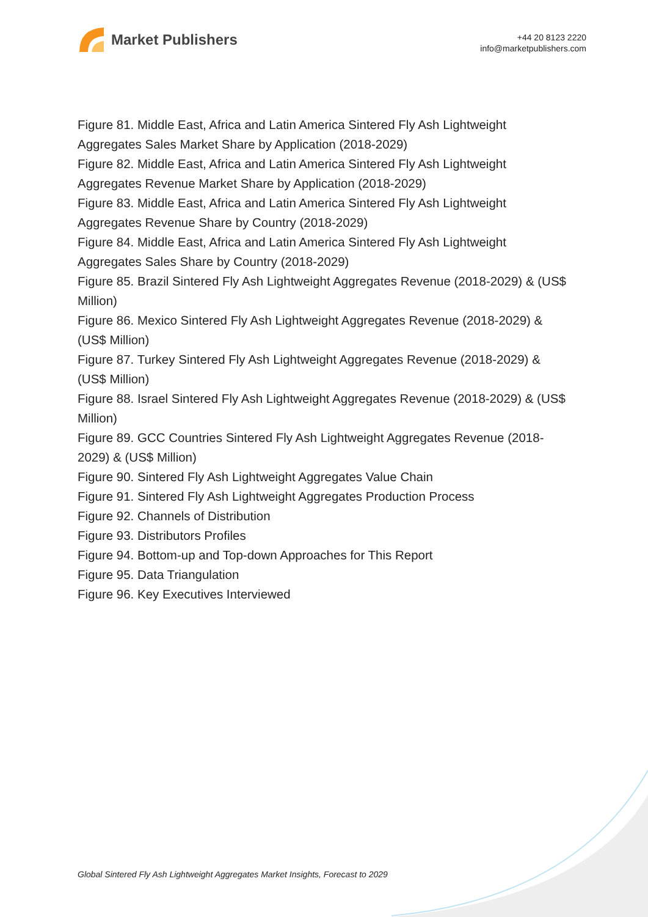Market Publishers
+44 20 8123 2220
info@marketpublishers.com
Figure 81. Middle East, Africa and Latin America Sintered Fly Ash Lightweight Aggregates Sales Market Share by Application (2018-2029)
Figure 82. Middle East, Africa and Latin America Sintered Fly Ash Lightweight Aggregates Revenue Market Share by Application (2018-2029)
Figure 83. Middle East, Africa and Latin America Sintered Fly Ash Lightweight Aggregates Revenue Share by Country (2018-2029)
Figure 84. Middle East, Africa and Latin America Sintered Fly Ash Lightweight Aggregates Sales Share by Country (2018-2029)
Figure 85. Brazil Sintered Fly Ash Lightweight Aggregates Revenue (2018-2029) & (US$ Million)
Figure 86. Mexico Sintered Fly Ash Lightweight Aggregates Revenue (2018-2029) & (US$ Million)
Figure 87. Turkey Sintered Fly Ash Lightweight Aggregates Revenue (2018-2029) & (US$ Million)
Figure 88. Israel Sintered Fly Ash Lightweight Aggregates Revenue (2018-2029) & (US$ Million)
Figure 89. GCC Countries Sintered Fly Ash Lightweight Aggregates Revenue (2018-2029) & (US$ Million)
Figure 90. Sintered Fly Ash Lightweight Aggregates Value Chain
Figure 91. Sintered Fly Ash Lightweight Aggregates Production Process
Figure 92. Channels of Distribution
Figure 93. Distributors Profiles
Figure 94. Bottom-up and Top-down Approaches for This Report
Figure 95. Data Triangulation
Figure 96. Key Executives Interviewed
Global Sintered Fly Ash Lightweight Aggregates Market Insights, Forecast to 2029